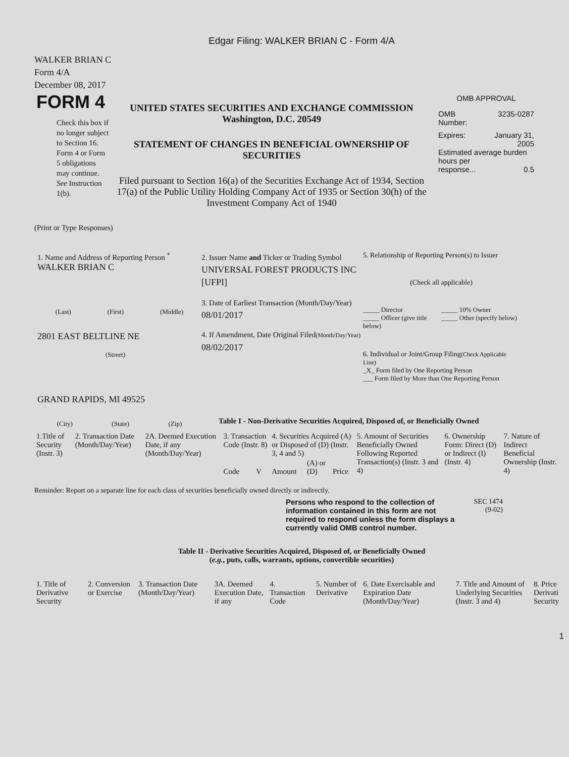Edgar Filing: WALKER BRIAN C - Form 4/A
WALKER BRIAN C
Form 4/A
December 08, 2017
FORM 4
Check this box if no longer subject to Section 16. Form 4 or Form 5 obligations may continue. See Instruction 1(b).
UNITED STATES SECURITIES AND EXCHANGE COMMISSION
Washington, D.C. 20549
STATEMENT OF CHANGES IN BENEFICIAL OWNERSHIP OF SECURITIES
Filed pursuant to Section 16(a) of the Securities Exchange Act of 1934, Section 17(a) of the Public Utility Holding Company Act of 1935 or Section 30(h) of the Investment Company Act of 1940
OMB APPROVAL
OMB
Number: 3235-0287
Expires: January 31,
2005
Estimated average burden hours per
response... 0.5
(Print or Type Responses)
1. Name and Address of Reporting Person <sup>*</sup>
WALKER BRIAN C
(Last) (First) (Middle)
2801 EAST BELTLINE NE
(Street)
GRAND RAPIDS, MI 49525
(City) (State) (Zip)
2. Issuer Name and Ticker or Trading Symbol
UNIVERSAL FOREST PRODUCTS INC [UFPI]
3. Date of Earliest Transaction (Month/Day/Year)
08/01/2017
4. If Amendment, Date Original Filed(Month/Day/Year)
08/02/2017
5. Relationship of Reporting Person(s) to Issuer
(Check all applicable)
_____ Director
_____ Officer (give title below)
_____ 10% Owner
_____ Other (specify below)
6. Individual or Joint/Group Filing(Check Applicable Line)
_X_ Form filed by One Reporting Person
___ Form filed by More than One Reporting Person
Table I - Non-Derivative Securities Acquired, Disposed of, or Beneficially Owned
| 1.Title of Security (Instr. 3) | 2. Transaction Date (Month/Day/Year) | 2A. Deemed Execution Date, if any (Month/Day/Year) | 3. Transaction Code (Instr. 8) | | 4. Securities Acquired (A) or Disposed of (D) (Instr. 3, 4 and 5) | | | 5. Amount of Securities Beneficially Owned Following Reported Transaction(s) (Instr. 3 and 4) | 6. Ownership Form: Direct (D) or Indirect (I) (Instr. 4) | 7. Nature of Indirect Beneficial Ownership (Instr. 4) |
| --- | --- | --- | --- | --- | --- | --- | --- | --- | --- | --- |
| | | | Code | V | Amount | (A) or (D) | Price | | | |
Reminder: Report on a separate line for each class of securities beneficially owned directly or indirectly.
Persons who respond to the collection of information contained in this form are not required to respond unless the form displays a currently valid OMB control number.
SEC 1474
(9-02)
Table II - Derivative Securities Acquired, Disposed of, or Beneficially Owned
(e.g., puts, calls, warrants, options, convertible securities)
| 1. Title of Derivative Security | 2. Conversion or Exercise | 3. Transaction Date (Month/Day/Year) | 3A. Deemed Execution Date, if any | 4. Transaction Code | 5. Number of Derivative | 6. Date Exercisable and Expiration Date (Month/Day/Year) | 7. Title and Amount of Underlying Securities (Instr. 3 and 4) | 8. Price Derivati Security |
| --- | --- | --- | --- | --- | --- | --- | --- | --- |
1